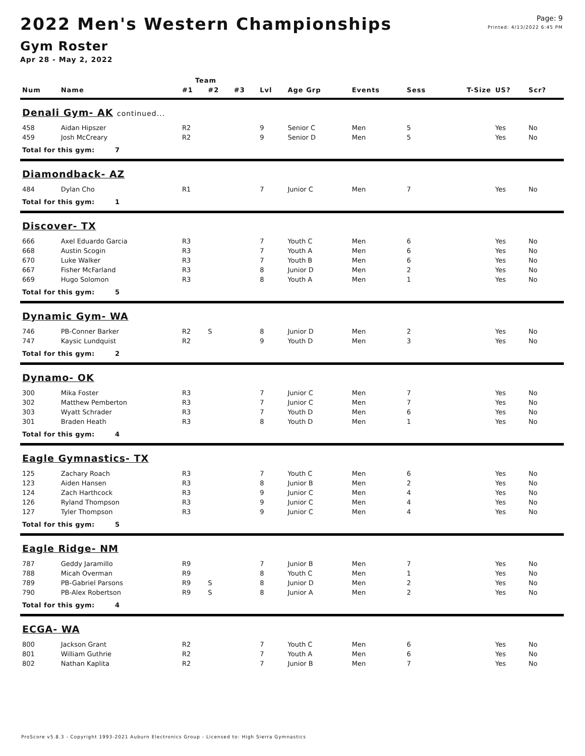Page: 9
Printed: 4/13/2022 6:45 PM
2022 Men's Western Championships
Gym Roster
Apr 28 - May 2, 2022
| | | Team | | | | | | | | | |
| --- | --- | --- | --- | --- | --- | --- | --- | --- | --- | --- | --- |
| Num | Name | #1 | #2 | #3 | Lvl | Age Grp | Events | Sess | T-Size | US? | Scr? |
| Denali Gym- AK continued... | | | | | | | | | | | |
| 458 | Aidan Hipszer | R2 | | | 9 | Senior C | Men | 5 | | Yes | No |
| 459 | Josh McCreary | R2 | | | 9 | Senior D | Men | 5 | | Yes | No |
| Total for this gym: 7 | | | | | | | | | | | |
| Diamondback- AZ | | | | | | | | | | | |
| 484 | Dylan Cho | R1 | | | 7 | Junior C | Men | 7 | | Yes | No |
| Total for this gym: 1 | | | | | | | | | | | |
| Discover- TX | | | | | | | | | | | |
| 666 | Axel Eduardo Garcia | R3 | | | 7 | Youth C | Men | 6 | | Yes | No |
| 668 | Austin Scogin | R3 | | | 7 | Youth A | Men | 6 | | Yes | No |
| 670 | Luke Walker | R3 | | | 7 | Youth B | Men | 6 | | Yes | No |
| 667 | Fisher McFarland | R3 | | | 8 | Junior D | Men | 2 | | Yes | No |
| 669 | Hugo Solomon | R3 | | | 8 | Youth A | Men | 1 | | Yes | No |
| Total for this gym: 5 | | | | | | | | | | | |
| Dynamic Gym- WA | | | | | | | | | | | |
| 746 | PB-Conner Barker | R2 | S | | 8 | Junior D | Men | 2 | | Yes | No |
| 747 | Kaysic Lundquist | R2 | | | 9 | Youth D | Men | 3 | | Yes | No |
| Total for this gym: 2 | | | | | | | | | | | |
| Dynamo- OK | | | | | | | | | | | |
| 300 | Mika Foster | R3 | | | 7 | Junior C | Men | 7 | | Yes | No |
| 302 | Matthew Pemberton | R3 | | | 7 | Junior C | Men | 7 | | Yes | No |
| 303 | Wyatt Schrader | R3 | | | 7 | Youth D | Men | 6 | | Yes | No |
| 301 | Braden Heath | R3 | | | 8 | Youth D | Men | 1 | | Yes | No |
| Total for this gym: 4 | | | | | | | | | | | |
| Eagle Gymnastics- TX | | | | | | | | | | | |
| 125 | Zachary Roach | R3 | | | 7 | Youth C | Men | 6 | | Yes | No |
| 123 | Aiden Hansen | R3 | | | 8 | Junior B | Men | 2 | | Yes | No |
| 124 | Zach Harthcock | R3 | | | 9 | Junior C | Men | 4 | | Yes | No |
| 126 | Ryland Thompson | R3 | | | 9 | Junior C | Men | 4 | | Yes | No |
| 127 | Tyler Thompson | R3 | | | 9 | Junior C | Men | 4 | | Yes | No |
| Total for this gym: 5 | | | | | | | | | | | |
| Eagle Ridge- NM | | | | | | | | | | | |
| 787 | Geddy Jaramillo | R9 | | | 7 | Junior B | Men | 7 | | Yes | No |
| 788 | Micah Overman | R9 | | | 8 | Youth C | Men | 1 | | Yes | No |
| 789 | PB-Gabriel Parsons | R9 | S | | 8 | Junior D | Men | 2 | | Yes | No |
| 790 | PB-Alex Robertson | R9 | S | | 8 | Junior A | Men | 2 | | Yes | No |
| Total for this gym: 4 | | | | | | | | | | | |
| ECGA- WA | | | | | | | | | | | |
| 800 | Jackson Grant | R2 | | | 7 | Youth C | Men | 6 | | Yes | No |
| 801 | William Guthrie | R2 | | | 7 | Youth A | Men | 6 | | Yes | No |
| 802 | Nathan Kaplita | R2 | | | 7 | Junior B | Men | 7 | | Yes | No |
ProScore v5.8.3 - Copyright 1993-2021 Auburn Electronics Group - Licensed to: High Sierra Gymnastics